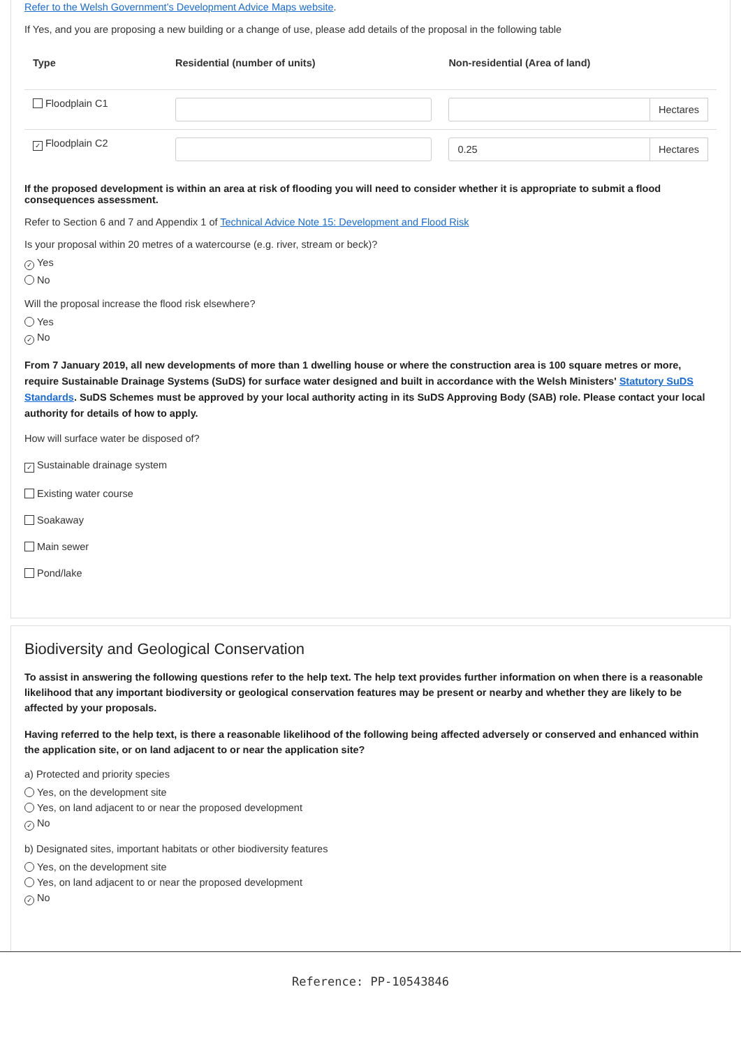Refer to the Welsh Government's Development Advice Maps website.
If Yes, and you are proposing a new building or a change of use, please add details of the proposal in the following table
| Type | Residential (number of units) | Non-residential (Area of land) |
| --- | --- | --- |
| Floodplain C1 | | Hectares |
| ✓ Floodplain C2 | | 0.25 Hectares |
If the proposed development is within an area at risk of flooding you will need to consider whether it is appropriate to submit a flood consequences assessment.
Refer to Section 6 and 7 and Appendix 1 of Technical Advice Note 15: Development and Flood Risk
Is your proposal within 20 metres of a watercourse (e.g. river, stream or beck)?
✓ Yes
No
Will the proposal increase the flood risk elsewhere?
Yes
✓ No
From 7 January 2019, all new developments of more than 1 dwelling house or where the construction area is 100 square metres or more, require Sustainable Drainage Systems (SuDS) for surface water designed and built in accordance with the Welsh Ministers' Statutory SuDS Standards. SuDS Schemes must be approved by your local authority acting in its SuDS Approving Body (SAB) role. Please contact your local authority for details of how to apply.
How will surface water be disposed of?
✓ Sustainable drainage system
Existing water course
Soakaway
Main sewer
Pond/lake
Biodiversity and Geological Conservation
To assist in answering the following questions refer to the help text. The help text provides further information on when there is a reasonable likelihood that any important biodiversity or geological conservation features may be present or nearby and whether they are likely to be affected by your proposals.
Having referred to the help text, is there a reasonable likelihood of the following being affected adversely or conserved and enhanced within the application site, or on land adjacent to or near the application site?
a) Protected and priority species
Yes, on the development site
Yes, on land adjacent to or near the proposed development
✓ No
b) Designated sites, important habitats or other biodiversity features
Yes, on the development site
Yes, on land adjacent to or near the proposed development
✓ No
Reference: PP-10543846